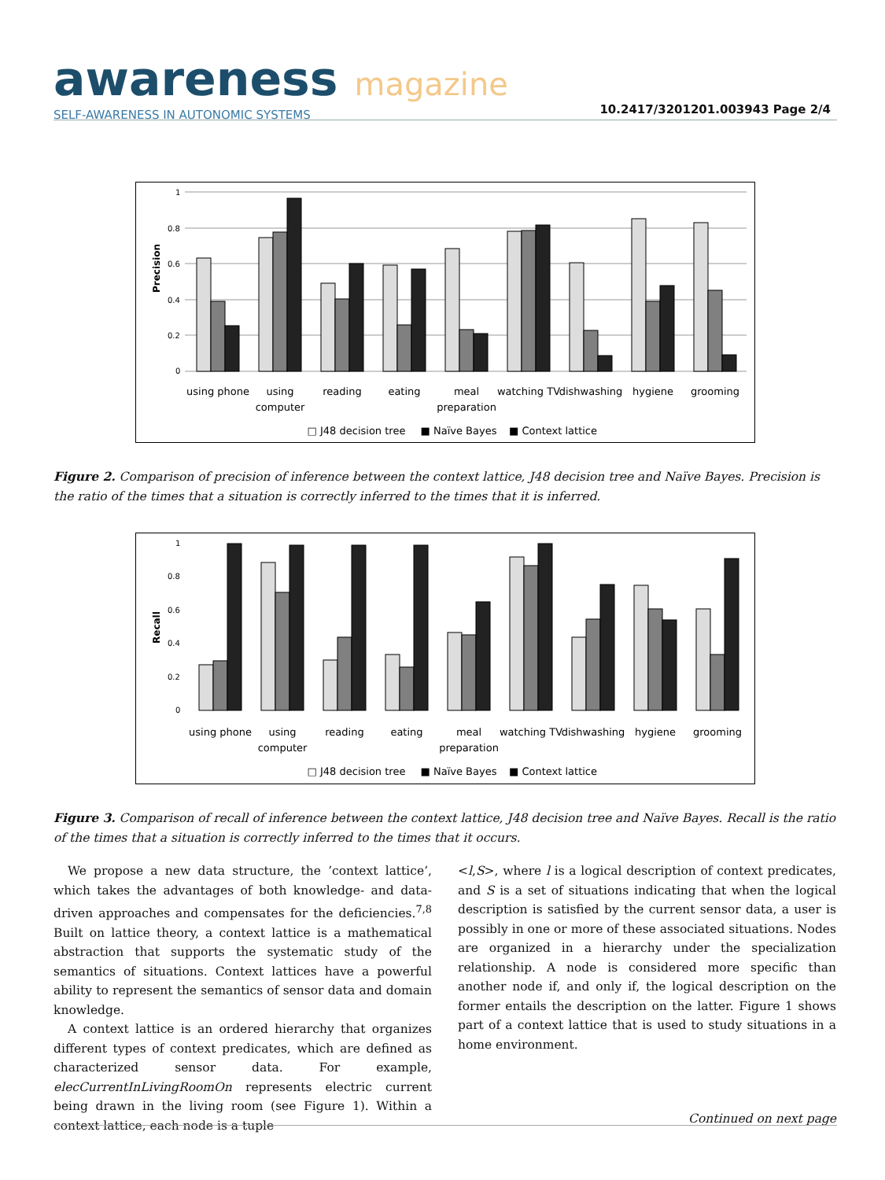awareness magazine
SELF-AWARENESS IN AUTONOMIC SYSTEMS
10.2417/3201201.003943 Page 2/4
Precision
1
0.8
0.6
0.4
0.2
0
using phone
using
computer
reading
eating
meal
preparation
watching TV
dishwashing
hygiene
grooming
□ J48 decision tree
■ Naïve Bayes
■ Context lattice
Figure 2. Comparison of precision of inference between the context lattice, J48 decision tree and Naïve Bayes. Precision is the ratio of the times that a situation is correctly inferred to the times that it is inferred.
Recall
1
0.8
0.6
0.4
0.2
0
using phone
using
computer
reading
eating
meal
preparation
watching TV
dishwashing
hygiene
grooming
□ J48 decision tree
■ Naïve Bayes
■ Context lattice
Figure 3. Comparison of recall of inference between the context lattice, J48 decision tree and Naïve Bayes. Recall is the ratio of the times that a situation is correctly inferred to the times that it occurs.
We propose a new data structure, the ’context lattice’, which takes the advantages of both knowledge- and data-driven approaches and compensates for the deficiencies.<sup>7,8</sup> Built on lattice theory, a context lattice is a mathematical abstraction that supports the systematic study of the semantics of situations. Context lattices have a powerful ability to represent the semantics of sensor data and domain knowledge.
A context lattice is an ordered hierarchy that organizes different types of context predicates, which are defined as characterized sensor data. For example, elecCurrentInLivingRoomOn represents electric current being drawn in the living room (see Figure 1). Within a context lattice, each node is a tuple
<l,S>, where l is a logical description of context predicates, and S is a set of situations indicating that when the logical description is satisfied by the current sensor data, a user is possibly in one or more of these associated situations. Nodes are organized in a hierarchy under the specialization relationship. A node is considered more specific than another node if, and only if, the logical description on the former entails the description on the latter. Figure 1 shows part of a context lattice that is used to study situations in a home environment.
Continued on next page